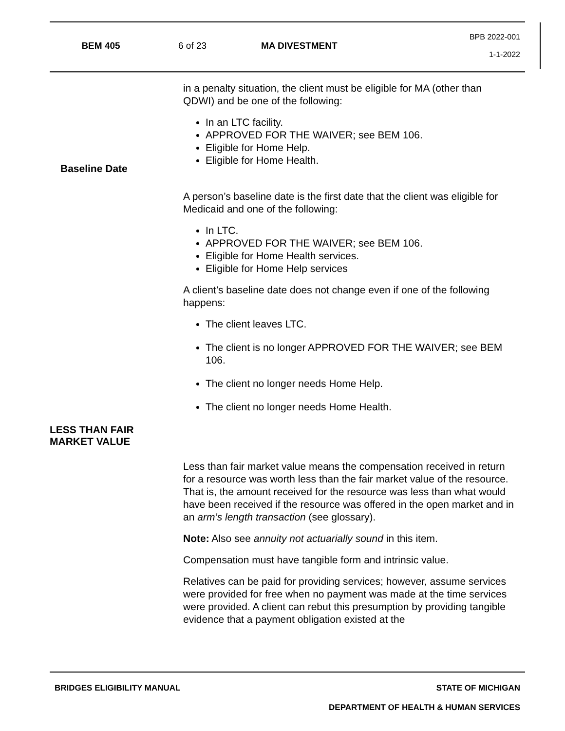BEM 405 6 of 23 MA DIVESTMENT
BPB 2022-001
1-1-2022
in a penalty situation, the client must be eligible for MA (other than QDWI) and be one of the following:
In an LTC facility.
APPROVED FOR THE WAIVER; see BEM 106.
Eligible for Home Help.
Eligible for Home Health.
Baseline Date
A person’s baseline date is the first date that the client was eligible for Medicaid and one of the following:
In LTC.
APPROVED FOR THE WAIVER; see BEM 106.
Eligible for Home Health services.
Eligible for Home Help services
A client’s baseline date does not change even if one of the following happens:
The client leaves LTC.
The client is no longer APPROVED FOR THE WAIVER; see BEM 106.
The client no longer needs Home Help.
The client no longer needs Home Health.
LESS THAN FAIR
MARKET VALUE
Less than fair market value means the compensation received in return for a resource was worth less than the fair market value of the resource. That is, the amount received for the resource was less than what would have been received if the resource was offered in the open market and in an arm’s length transaction (see glossary).
Note: Also see annuity not actuarially sound in this item.
Compensation must have tangible form and intrinsic value.
Relatives can be paid for providing services; however, assume services were provided for free when no payment was made at the time services were provided. A client can rebut this presumption by providing tangible evidence that a payment obligation existed at the
BRIDGES ELIGIBILITY MANUAL STATE OF MICHIGAN
DEPARTMENT OF HEALTH & HUMAN SERVICES